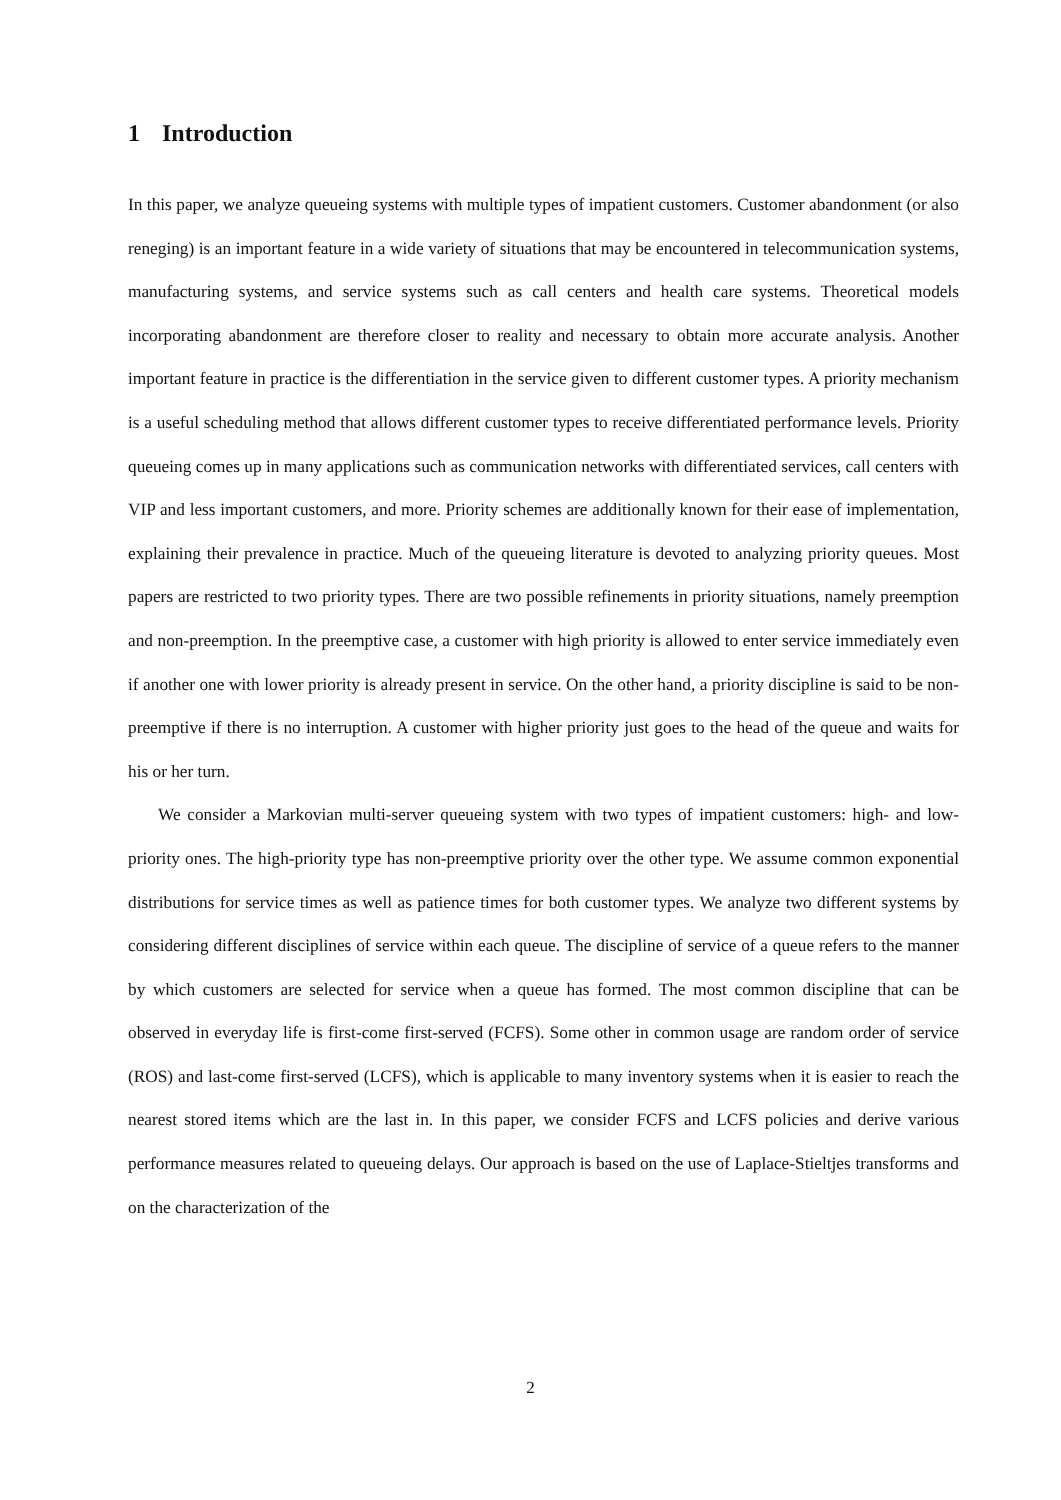1 Introduction
In this paper, we analyze queueing systems with multiple types of impatient customers. Customer abandonment (or also reneging) is an important feature in a wide variety of situations that may be encountered in telecommunication systems, manufacturing systems, and service systems such as call centers and health care systems. Theoretical models incorporating abandonment are therefore closer to reality and necessary to obtain more accurate analysis. Another important feature in practice is the differentiation in the service given to different customer types. A priority mechanism is a useful scheduling method that allows different customer types to receive differentiated performance levels. Priority queueing comes up in many applications such as communication networks with differentiated services, call centers with VIP and less important customers, and more. Priority schemes are additionally known for their ease of implementation, explaining their prevalence in practice. Much of the queueing literature is devoted to analyzing priority queues. Most papers are restricted to two priority types. There are two possible refinements in priority situations, namely preemption and non-preemption. In the preemptive case, a customer with high priority is allowed to enter service immediately even if another one with lower priority is already present in service. On the other hand, a priority discipline is said to be non-preemptive if there is no interruption. A customer with higher priority just goes to the head of the queue and waits for his or her turn.
We consider a Markovian multi-server queueing system with two types of impatient customers: high- and low-priority ones. The high-priority type has non-preemptive priority over the other type. We assume common exponential distributions for service times as well as patience times for both customer types. We analyze two different systems by considering different disciplines of service within each queue. The discipline of service of a queue refers to the manner by which customers are selected for service when a queue has formed. The most common discipline that can be observed in everyday life is first-come first-served (FCFS). Some other in common usage are random order of service (ROS) and last-come first-served (LCFS), which is applicable to many inventory systems when it is easier to reach the nearest stored items which are the last in. In this paper, we consider FCFS and LCFS policies and derive various performance measures related to queueing delays. Our approach is based on the use of Laplace-Stieltjes transforms and on the characterization of the
2